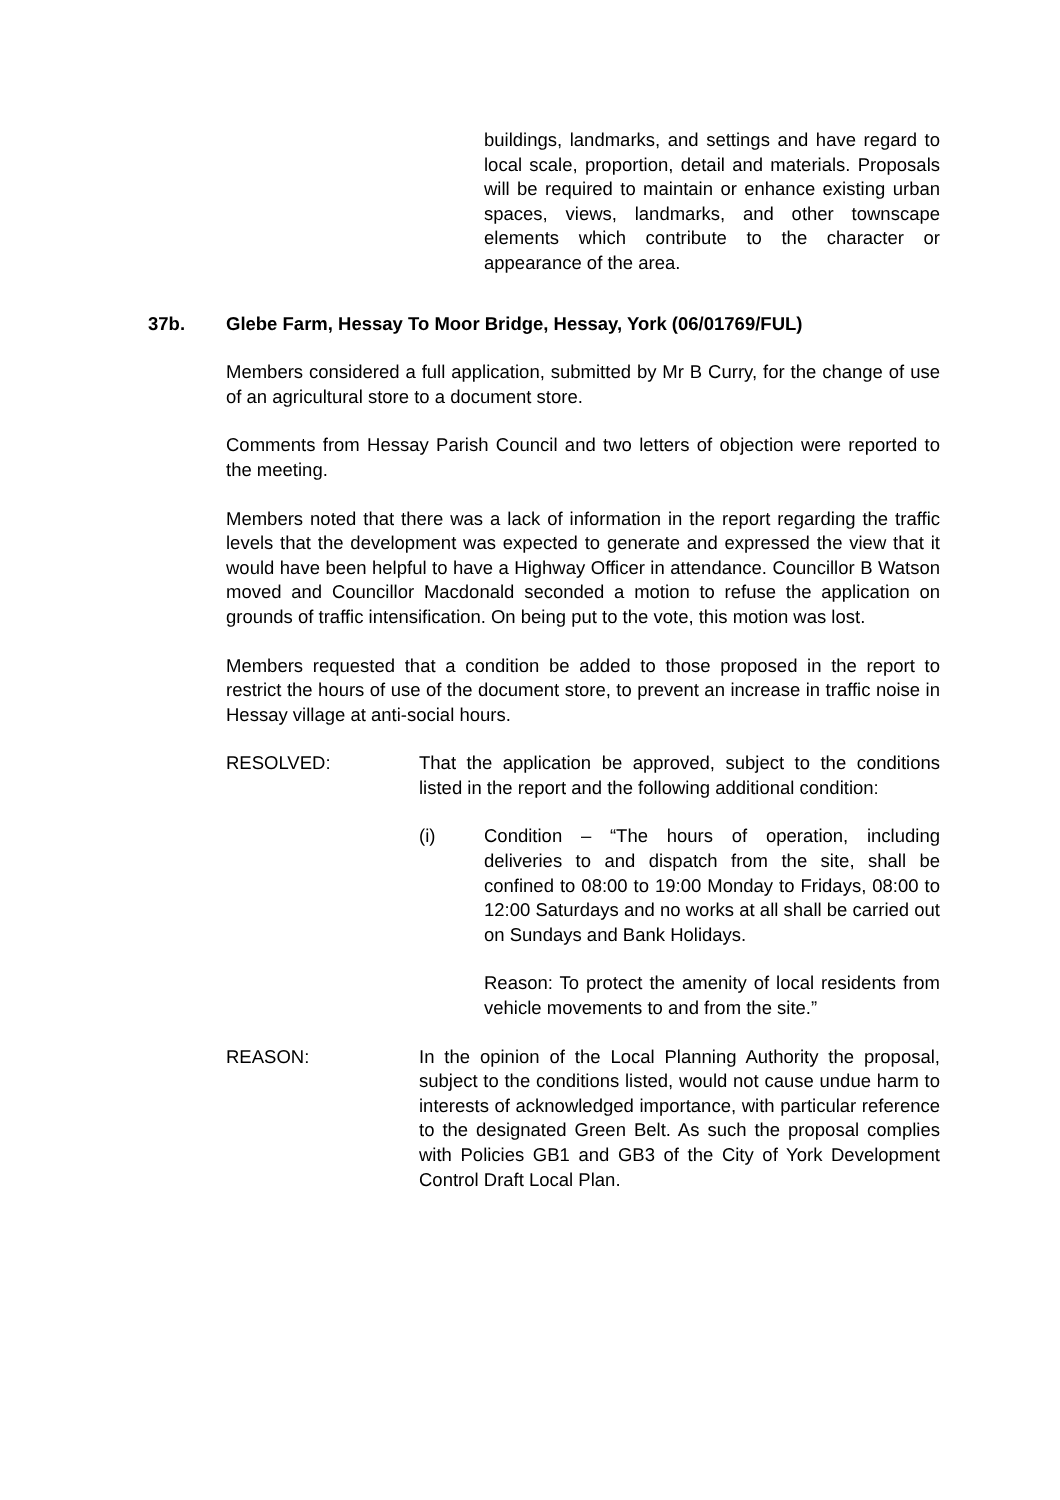buildings, landmarks, and settings and have regard to local scale, proportion, detail and materials. Proposals will be required to maintain or enhance existing urban spaces, views, landmarks, and other townscape elements which contribute to the character or appearance of the area.
37b. Glebe Farm, Hessay To Moor Bridge, Hessay, York (06/01769/FUL)
Members considered a full application, submitted by Mr B Curry, for the change of use of an agricultural store to a document store.
Comments from Hessay Parish Council and two letters of objection were reported to the meeting.
Members noted that there was a lack of information in the report regarding the traffic levels that the development was expected to generate and expressed the view that it would have been helpful to have a Highway Officer in attendance. Councillor B Watson moved and Councillor Macdonald seconded a motion to refuse the application on grounds of traffic intensification. On being put to the vote, this motion was lost.
Members requested that a condition be added to those proposed in the report to restrict the hours of use of the document store, to prevent an increase in traffic noise in Hessay village at anti-social hours.
RESOLVED:
That the application be approved, subject to the conditions listed in the report and the following additional condition:
(i)
Condition – “The hours of operation, including deliveries to and dispatch from the site, shall be confined to 08:00 to 19:00 Monday to Fridays, 08:00 to 12:00 Saturdays and no works at all shall be carried out on Sundays and Bank Holidays.
Reason: To protect the amenity of local residents from vehicle movements to and from the site.”
REASON:
In the opinion of the Local Planning Authority the proposal, subject to the conditions listed, would not cause undue harm to interests of acknowledged importance, with particular reference to the designated Green Belt. As such the proposal complies with Policies GB1 and GB3 of the City of York Development Control Draft Local Plan.